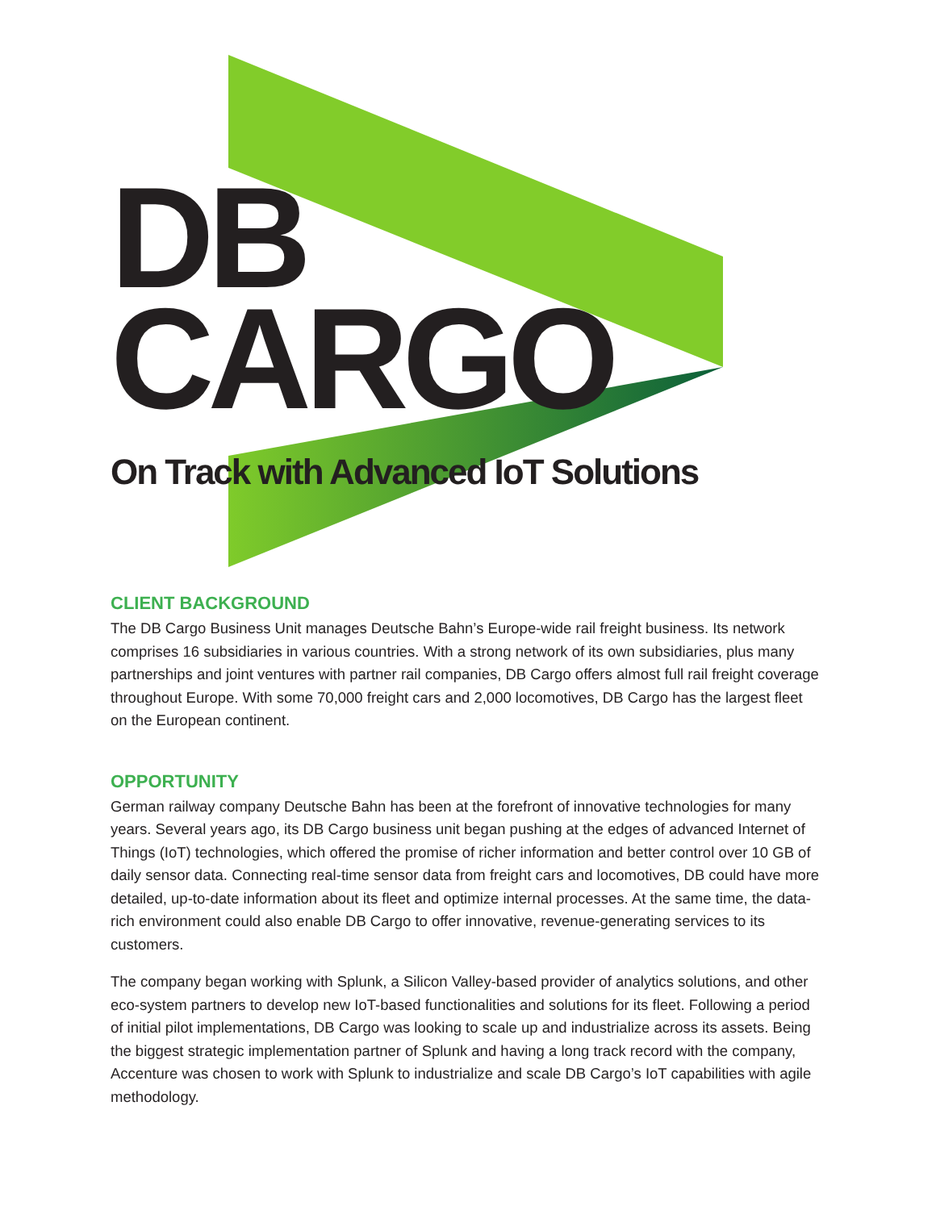DB
CARGO
On Track with Advanced IoT Solutions
CLIENT BACKGROUND
The DB Cargo Business Unit manages Deutsche Bahn’s Europe-wide rail freight business. Its network comprises 16 subsidiaries in various countries. With a strong network of its own subsidiaries, plus many partnerships and joint ventures with partner rail companies, DB Cargo offers almost full rail freight coverage throughout Europe. With some 70,000 freight cars and 2,000 locomotives, DB Cargo has the largest fleet on the European continent.
OPPORTUNITY
German railway company Deutsche Bahn has been at the forefront of innovative technologies for many years. Several years ago, its DB Cargo business unit began pushing at the edges of advanced Internet of Things (IoT) technologies, which offered the promise of richer information and better control over 10 GB of daily sensor data. Connecting real-time sensor data from freight cars and locomotives, DB could have more detailed, up-to-date information about its fleet and optimize internal processes. At the same time, the data-rich environment could also enable DB Cargo to offer innovative, revenue-generating services to its customers.
The company began working with Splunk, a Silicon Valley-based provider of analytics solutions, and other eco-system partners to develop new IoT-based functionalities and solutions for its fleet. Following a period of initial pilot implementations, DB Cargo was looking to scale up and industrialize across its assets. Being the biggest strategic implementation partner of Splunk and having a long track record with the company, Accenture was chosen to work with Splunk to industrialize and scale DB Cargo’s IoT capabilities with agile methodology.